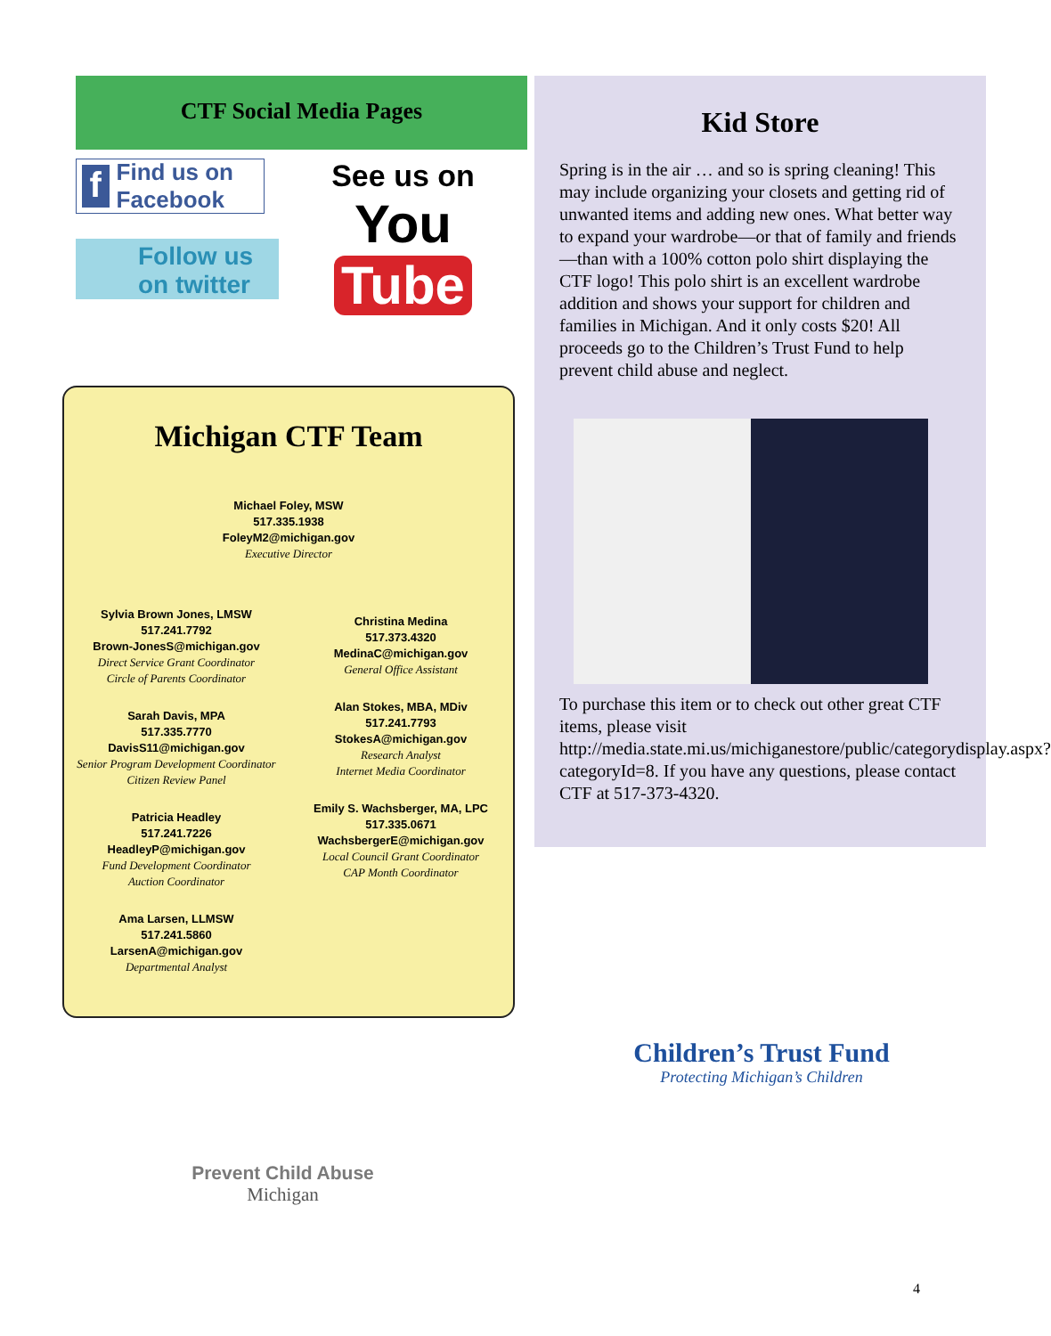CTF Social Media Pages
f Find us on Facebook
Follow us on twitter
See us on
You Tube
Michigan CTF Team
Michael Foley, MSW
517.335.1938
FoleyM2@michigan.gov
Executive Director
Sylvia Brown Jones, LMSW
517.241.7792
Brown-JonesS@michigan.gov
Direct Service Grant Coordinator
Circle of Parents Coordinator
Sarah Davis, MPA
517.335.7770
DavisS11@michigan.gov
Senior Program Development Coordinator
Citizen Review Panel
Patricia Headley
517.241.7226
HeadleyP@michigan.gov
Fund Development Coordinator
Auction Coordinator
Ama Larsen, LLMSW
517.241.5860
LarsenA@michigan.gov
Departmental Analyst
Christina Medina
517.373.4320
MedinaC@michigan.gov
General Office Assistant
Alan Stokes, MBA, MDiv
517.241.7793
StokesA@michigan.gov
Research Analyst
Internet Media Coordinator
Emily S. Wachsberger, MA, LPC
517.335.0671
WachsbergerE@michigan.gov
Local Council Grant Coordinator
CAP Month Coordinator
Kid Store
Spring is in the air … and so is spring cleaning! This may include organizing your closets and getting rid of unwanted items and adding new ones. What better way to expand your wardrobe—or that of family and friends—than with a 100% cotton polo shirt displaying the CTF logo! This polo shirt is an excellent wardrobe addition and shows your support for children and families in Michigan. And it only costs $20! All proceeds go to the Children’s Trust Fund to help prevent child abuse and neglect.
To purchase this item or to check out other great CTF items, please visit http://media.state.mi.us/michiganestore/public/categorydisplay.aspx?categoryId=8. If you have any questions, please contact CTF at 517-373-4320.
Children’s Trust Fund
Protecting Michigan’s Children
Prevent Child Abuse
Michigan
4